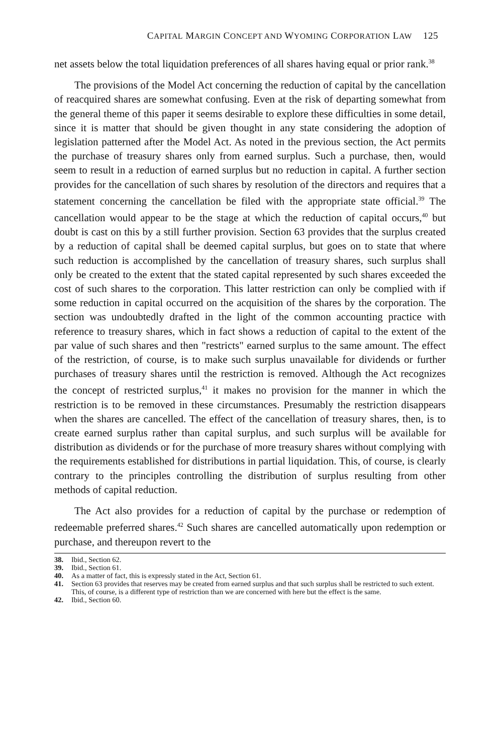CAPITAL MARGIN CONCEPT AND WYOMING CORPORATION LAW 125
net assets below the total liquidation preferences of all shares having equal or prior rank.<sup>38</sup>
The provisions of the Model Act concerning the reduction of capital by the cancellation of reacquired shares are somewhat confusing. Even at the risk of departing somewhat from the general theme of this paper it seems desirable to explore these difficulties in some detail, since it is matter that should be given thought in any state considering the adoption of legislation patterned after the Model Act. As noted in the previous section, the Act permits the purchase of treasury shares only from earned surplus. Such a purchase, then, would seem to result in a reduction of earned surplus but no reduction in capital. A further section provides for the cancellation of such shares by resolution of the directors and requires that a statement concerning the cancellation be filed with the appropriate state official.<sup>39</sup> The cancellation would appear to be the stage at which the reduction of capital occurs,<sup>40</sup> but doubt is cast on this by a still further provision. Section 63 provides that the surplus created by a reduction of capital shall be deemed capital surplus, but goes on to state that where such reduction is accomplished by the cancellation of treasury shares, such surplus shall only be created to the extent that the stated capital represented by such shares exceeded the cost of such shares to the corporation. This latter restriction can only be complied with if some reduction in capital occurred on the acquisition of the shares by the corporation. The section was undoubtedly drafted in the light of the common accounting practice with reference to treasury shares, which in fact shows a reduction of capital to the extent of the par value of such shares and then "restricts" earned surplus to the same amount. The effect of the restriction, of course, is to make such surplus unavailable for dividends or further purchases of treasury shares until the restriction is removed. Although the Act recognizes the concept of restricted surplus,<sup>41</sup> it makes no provision for the manner in which the restriction is to be removed in these circumstances. Presumably the restriction disappears when the shares are cancelled. The effect of the cancellation of treasury shares, then, is to create earned surplus rather than capital surplus, and such surplus will be available for distribution as dividends or for the purchase of more treasury shares without complying with the requirements established for distributions in partial liquidation. This, of course, is clearly contrary to the principles controlling the distribution of surplus resulting from other methods of capital reduction.
The Act also provides for a reduction of capital by the purchase or redemption of redeemable preferred shares.<sup>42</sup> Such shares are cancelled automatically upon redemption or purchase, and thereupon revert to the
38. Ibid., Section 62.
39. Ibid., Section 61.
40. As a matter of fact, this is expressly stated in the Act, Section 61.
41. Section 63 provides that reserves may be created from earned surplus and that such surplus shall be restricted to such extent. This, of course, is a different type of restriction than we are concerned with here but the effect is the same.
42. Ibid., Section 60.